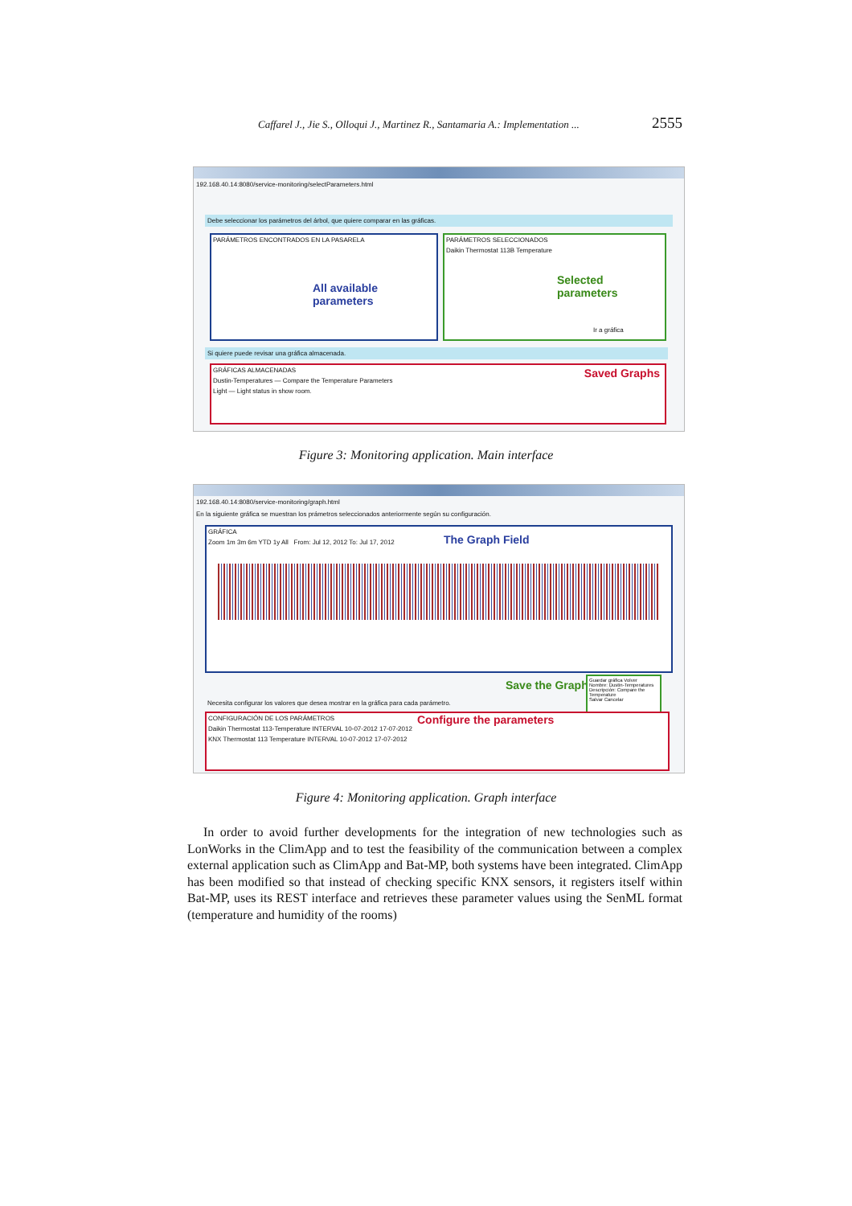Caffarel J., Jie S., Olloqui J., Martinez R., Santamaria A.: Implementation ... 2555
192.168.40.14:8080/service-monitoring/selectParameters.html
Debe seleccionar los parámetros del árbol, que quiere comparar en las gráficas.
PARÁMETROS ENCONTRADOS EN LA PASARELA
All available parameters
PARÁMETROS SELECCIONADOS
Daikin Thermostat 113B Temperature
Selected parameters
Ir a gráfica
Si quiere puede revisar una gráfica almacenada.
GRÁFICAS ALMACENADAS
Saved Graphs
Dustin-Temperatures — Compare the Temperature Parameters
Light — Light status in show room.
Figure 3: Monitoring application. Main interface
192.168.40.14:8080/service-monitoring/graph.html
En la siguiente gráfica se muestran los prámetros seleccionados anteriormente según su configuración.
GRÁFICA
The Graph Field
Zoom 1m 3m 6m YTD 1y All From: Jul 12, 2012 To: Jul 17, 2012
Save the Graph
Guardar gráfica Volver
Nombre: Dustin-Temperatures
Descripción: Compare the Temperature
Salvar Cancelar
Necesita configurar los valores que desea mostrar en la gráfica para cada parámetro.
CONFIGURACIÓN DE LOS PARÁMETROS
Configure the parameters
Daikin Thermostat 113-Temperature INTERVAL 10-07-2012 17-07-2012
KNX Thermostat 113 Temperature INTERVAL 10-07-2012 17-07-2012
Figure 4: Monitoring application. Graph interface
In order to avoid further developments for the integration of new technologies such as LonWorks in the ClimApp and to test the feasibility of the communication between a complex external application such as ClimApp and Bat-MP, both systems have been integrated. ClimApp has been modified so that instead of checking specific KNX sensors, it registers itself within Bat-MP, uses its REST interface and retrieves these parameter values using the SenML format (temperature and humidity of the rooms)